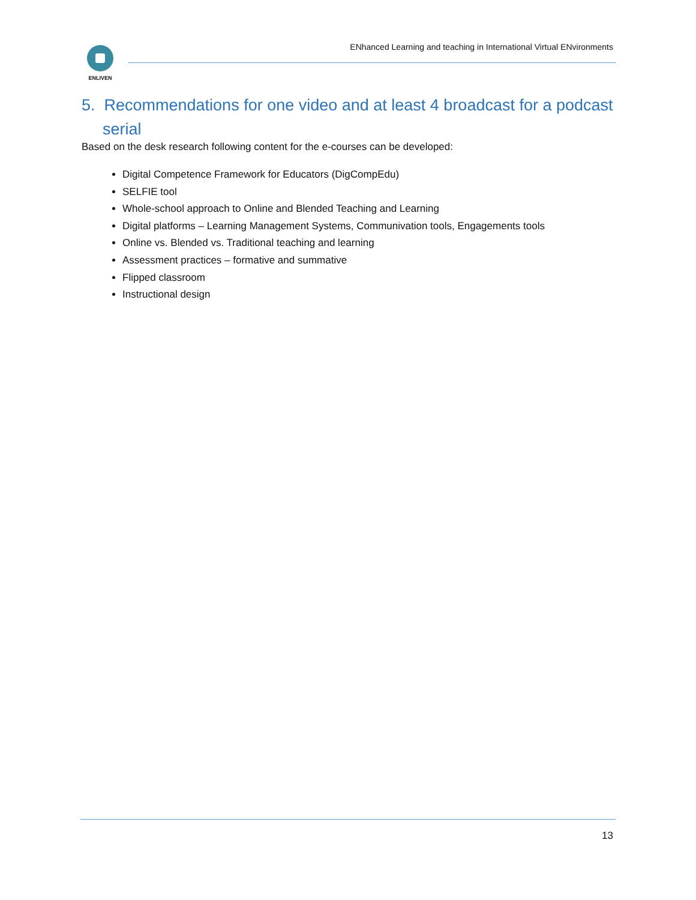ENLIVEN
ENhanced Learning and teaching in International Virtual ENvironments
5. Recommendations for one video and at least 4 broadcast for a podcast serial
Based on the desk research following content for the e-courses can be developed:
Digital Competence Framework for Educators (DigCompEdu)
SELFIE tool
Whole-school approach to Online and Blended Teaching and Learning
Digital platforms – Learning Management Systems, Communivation tools, Engagements tools
Online vs. Blended vs. Traditional teaching and learning
Assessment practices – formative and summative
Flipped classroom
Instructional design
13